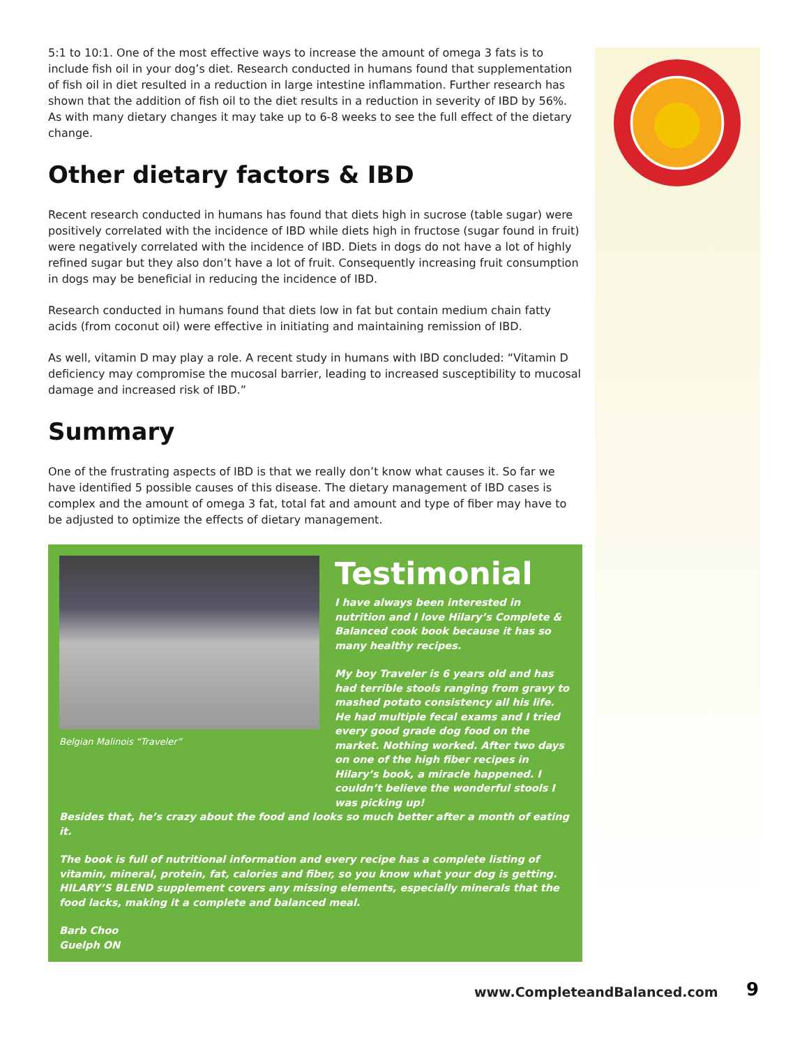5:1 to 10:1. One of the most effective ways to increase the amount of omega 3 fats is to include fish oil in your dog’s diet. Research conducted in humans found that supplementation of fish oil in diet resulted in a reduction in large intestine inflammation. Further research has shown that the addition of fish oil to the diet results in a reduction in severity of IBD by 56%. As with many dietary changes it may take up to 6-8 weeks to see the full effect of the dietary change.
Other dietary factors & IBD
Recent research conducted in humans has found that diets high in sucrose (table sugar) were positively correlated with the incidence of IBD while diets high in fructose (sugar found in fruit) were negatively correlated with the incidence of IBD. Diets in dogs do not have a lot of highly refined sugar but they also don’t have a lot of fruit. Consequently increasing fruit consumption in dogs may be beneficial in reducing the incidence of IBD.
Research conducted in humans found that diets low in fat but contain medium chain fatty acids (from coconut oil) were effective in initiating and maintaining remission of IBD.
As well, vitamin D may play a role. A recent study in humans with IBD concluded: “Vitamin D deficiency may compromise the mucosal barrier, leading to increased susceptibility to mucosal damage and increased risk of IBD.”
Summary
One of the frustrating aspects of IBD is that we really don’t know what causes it. So far we have identified 5 possible causes of this disease. The dietary management of IBD cases is complex and the amount of omega 3 fat, total fat and amount and type of fiber may have to be adjusted to optimize the effects of dietary management.
Belgian Malinois “Traveler”
Testimonial
I have always been interested in nutrition and I love Hilary’s Complete & Balanced cook book because it has so many healthy recipes.
My boy Traveler is 6 years old and has had terrible stools ranging from gravy to mashed potato consistency all his life. He had multiple fecal exams and I tried every good grade dog food on the market. Nothing worked. After two days on one of the high fiber recipes in Hilary’s book, a miracle happened. I couldn’t believe the wonderful stools I was picking up!
Besides that, he’s crazy about the food and looks so much better after a month of eating it.
The book is full of nutritional information and every recipe has a complete listing of vitamin, mineral, protein, fat, calories and fiber, so you know what your dog is getting. HILARY’S BLEND supplement covers any missing elements, especially minerals that the food lacks, making it a complete and balanced meal.
Barb Choo
Guelph ON
www.CompleteandBalanced.com 9